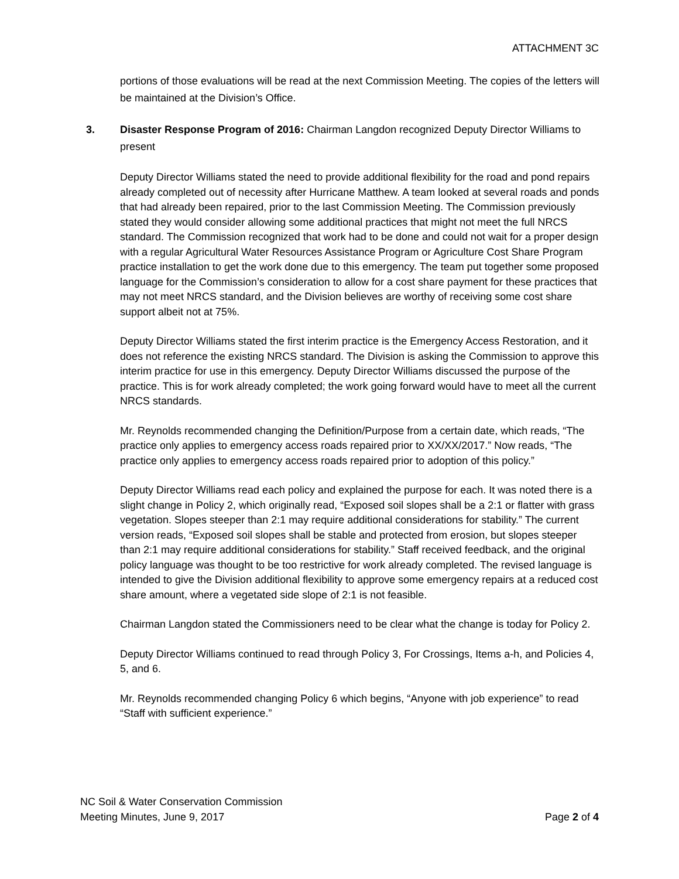ATTACHMENT 3C
portions of those evaluations will be read at the next Commission Meeting. The copies of the letters will be maintained at the Division’s Office.
3. Disaster Response Program of 2016: Chairman Langdon recognized Deputy Director Williams to
present
Deputy Director Williams stated the need to provide additional flexibility for the road and pond repairs already completed out of necessity after Hurricane Matthew. A team looked at several roads and ponds that had already been repaired, prior to the last Commission Meeting. The Commission previously stated they would consider allowing some additional practices that might not meet the full NRCS standard. The Commission recognized that work had to be done and could not wait for a proper design with a regular Agricultural Water Resources Assistance Program or Agriculture Cost Share Program practice installation to get the work done due to this emergency. The team put together some proposed language for the Commission’s consideration to allow for a cost share payment for these practices that may not meet NRCS standard, and the Division believes are worthy of receiving some cost share support albeit not at 75%.
Deputy Director Williams stated the first interim practice is the Emergency Access Restoration, and it does not reference the existing NRCS standard. The Division is asking the Commission to approve this interim practice for use in this emergency. Deputy Director Williams discussed the purpose of the practice. This is for work already completed; the work going forward would have to meet all the current NRCS standards.
Mr. Reynolds recommended changing the Definition/Purpose from a certain date, which reads, “The practice only applies to emergency access roads repaired prior to XX/XX/2017.” Now reads, “The practice only applies to emergency access roads repaired prior to adoption of this policy.”
Deputy Director Williams read each policy and explained the purpose for each. It was noted there is a slight change in Policy 2, which originally read, “Exposed soil slopes shall be a 2:1 or flatter with grass vegetation. Slopes steeper than 2:1 may require additional considerations for stability.” The current version reads, “Exposed soil slopes shall be stable and protected from erosion, but slopes steeper than 2:1 may require additional considerations for stability.” Staff received feedback, and the original policy language was thought to be too restrictive for work already completed. The revised language is intended to give the Division additional flexibility to approve some emergency repairs at a reduced cost share amount, where a vegetated side slope of 2:1 is not feasible.
Chairman Langdon stated the Commissioners need to be clear what the change is today for Policy 2.
Deputy Director Williams continued to read through Policy 3, For Crossings, Items a-h, and Policies 4, 5, and 6.
Mr. Reynolds recommended changing Policy 6 which begins, “Anyone with job experience” to read “Staff with sufficient experience.”
NC Soil & Water Conservation Commission
Meeting Minutes, June 9, 2017 Page 2 of 4